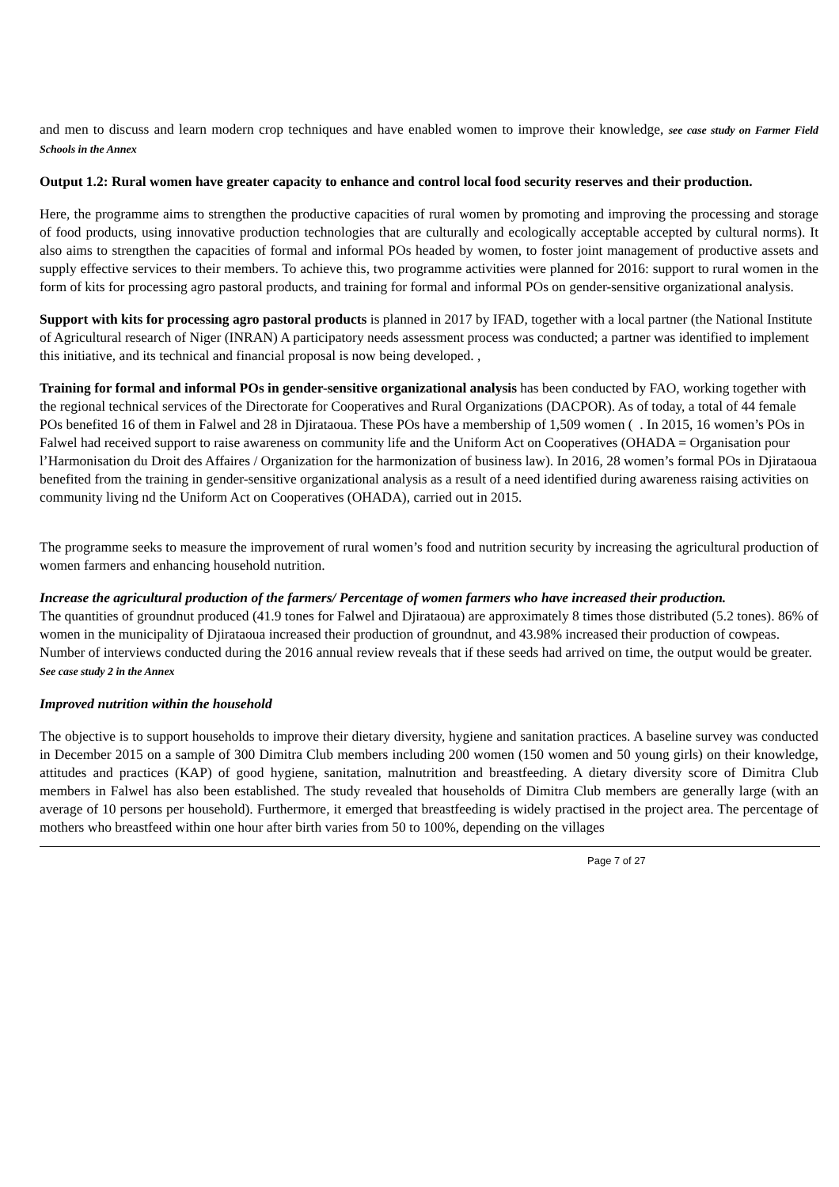and men to discuss and learn modern crop techniques and have enabled women to improve their knowledge, see case study on Farmer Field Schools in the Annex
Output 1.2: Rural women have greater capacity to enhance and control local food security reserves and their production.
Here, the programme aims to strengthen the productive capacities of rural women by promoting and improving the processing and storage of food products, using innovative production technologies that are culturally and ecologically acceptable accepted by cultural norms). It also aims to strengthen the capacities of formal and informal POs headed by women, to foster joint management of productive assets and supply effective services to their members. To achieve this, two programme activities were planned for 2016: support to rural women in the form of kits for processing agro pastoral products, and training for formal and informal POs on gender-sensitive organizational analysis.
Support with kits for processing agro pastoral products is planned in 2017 by IFAD, together with a local partner (the National Institute of Agricultural research of Niger (INRAN) A participatory needs assessment process was conducted; a partner was identified to implement this initiative, and its technical and financial proposal is now being developed. ,
Training for formal and informal POs in gender-sensitive organizational analysis has been conducted by FAO, working together with the regional technical services of the Directorate for Cooperatives and Rural Organizations (DACPOR). As of today, a total of 44 female POs benefited 16 of them in Falwel and 28 in Djirataoua. These POs have a membership of 1,509 women ( . In 2015, 16 women’s POs in Falwel had received support to raise awareness on community life and the Uniform Act on Cooperatives (OHADA = Organisation pour l’Harmonisation du Droit des Affaires / Organization for the harmonization of business law). In 2016, 28 women’s formal POs in Djirataoua benefited from the training in gender-sensitive organizational analysis as a result of a need identified during awareness raising activities on community living nd the Uniform Act on Cooperatives (OHADA), carried out in 2015.
The programme seeks to measure the improvement of rural women’s food and nutrition security by increasing the agricultural production of women farmers and enhancing household nutrition.
Increase the agricultural production of the farmers/ Percentage of women farmers who have increased their production.
The quantities of groundnut produced (41.9 tones for Falwel and Djirataoua) are approximately 8 times those distributed (5.2 tones). 86% of women in the municipality of Djirataoua increased their production of groundnut, and 43.98% increased their production of cowpeas.
Number of interviews conducted during the 2016 annual review reveals that if these seeds had arrived on time, the output would be greater. See case study 2 in the Annex
Improved nutrition within the household
The objective is to support households to improve their dietary diversity, hygiene and sanitation practices. A baseline survey was conducted in December 2015 on a sample of 300 Dimitra Club members including 200 women (150 women and 50 young girls) on their knowledge, attitudes and practices (KAP) of good hygiene, sanitation, malnutrition and breastfeeding. A dietary diversity score of Dimitra Club members in Falwel has also been established. The study revealed that households of Dimitra Club members are generally large (with an average of 10 persons per household). Furthermore, it emerged that breastfeeding is widely practised in the project area. The percentage of mothers who breastfeed within one hour after birth varies from 50 to 100%, depending on the villages
Page 7 of 27